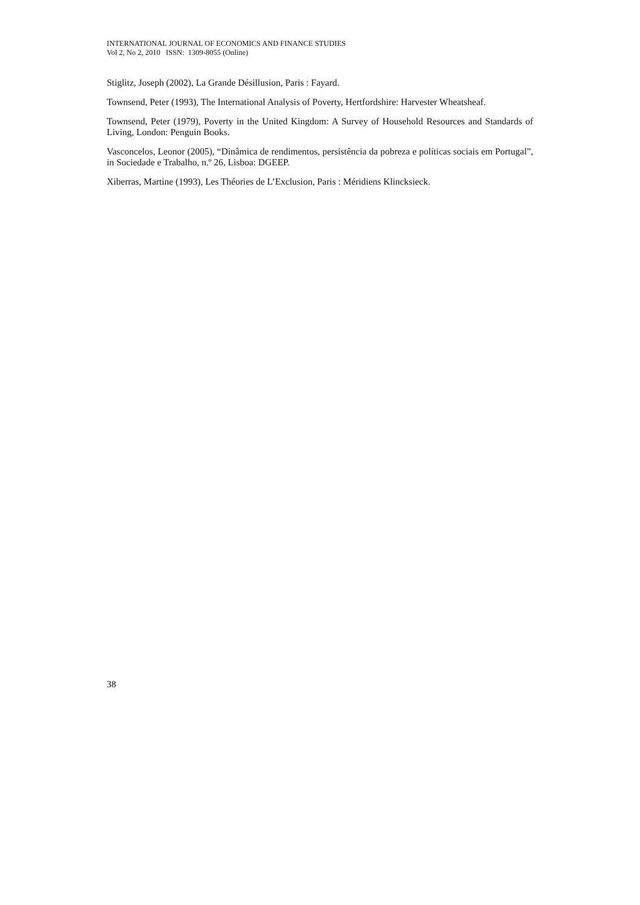INTERNATIONAL JOURNAL OF ECONOMICS AND FINANCE STUDIES
Vol 2, No 2, 2010 ISSN: 1309-8055 (Online)
Stiglitz, Joseph (2002), La Grande Désillusion, Paris : Fayard.
Townsend, Peter (1993), The International Analysis of Poverty, Hertfordshire: Harvester Wheatsheaf.
Townsend, Peter (1979), Poverty in the United Kingdom: A Survey of Household Resources and Standards of Living, London: Penguin Books.
Vasconcelos, Leonor (2005), “Dinâmica de rendimentos, persistência da pobreza e políticas sociais em Portugal”, in Sociedade e Trabalho, n.º 26, Lisboa: DGEEP.
Xiberras, Martine (1993), Les Théories de L’Exclusion, Paris : Méridiens Klincksieck.
38